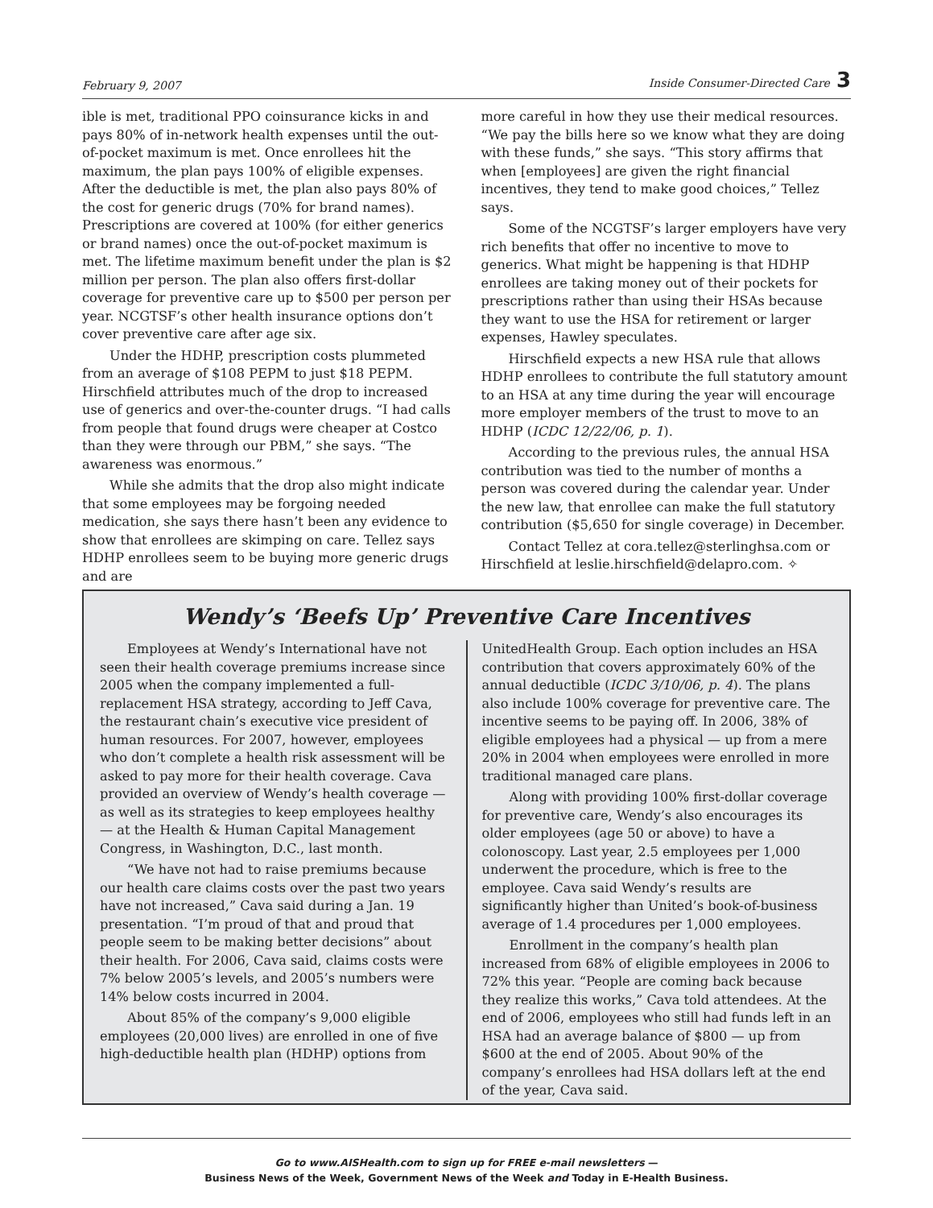February 9, 2007 Inside Consumer-Directed Care 3
ible is met, traditional PPO coinsurance kicks in and pays 80% of in-network health expenses until the out-of-pocket maximum is met. Once enrollees hit the maximum, the plan pays 100% of eligible expenses. After the deductible is met, the plan also pays 80% of the cost for generic drugs (70% for brand names). Prescriptions are covered at 100% (for either generics or brand names) once the out-of-pocket maximum is met. The lifetime maximum benefit under the plan is $2 million per person. The plan also offers first-dollar coverage for preventive care up to $500 per person per year. NCGTSF’s other health insurance options don’t cover preventive care after age six.
Under the HDHP, prescription costs plummeted from an average of $108 PEPM to just $18 PEPM. Hirschfield attributes much of the drop to increased use of generics and over-the-counter drugs. “I had calls from people that found drugs were cheaper at Costco than they were through our PBM,” she says. “The awareness was enormous.”
While she admits that the drop also might indicate that some employees may be forgoing needed medication, she says there hasn’t been any evidence to show that enrollees are skimping on care. Tellez says HDHP enrollees seem to be buying more generic drugs and are
more careful in how they use their medical resources. “We pay the bills here so we know what they are doing with these funds,” she says. “This story affirms that when [employees] are given the right financial incentives, they tend to make good choices,” Tellez says.
Some of the NCGTSF’s larger employers have very rich benefits that offer no incentive to move to generics. What might be happening is that HDHP enrollees are taking money out of their pockets for prescriptions rather than using their HSAs because they want to use the HSA for retirement or larger expenses, Hawley speculates.
Hirschfield expects a new HSA rule that allows HDHP enrollees to contribute the full statutory amount to an HSA at any time during the year will encourage more employer members of the trust to move to an HDHP (ICDC 12/22/06, p. 1).
According to the previous rules, the annual HSA contribution was tied to the number of months a person was covered during the calendar year. Under the new law, that enrollee can make the full statutory contribution ($5,650 for single coverage) in December.
Contact Tellez at cora.tellez@sterlinghsa.com or Hirschfield at leslie.hirschfield@delapro.com. ✧
Wendy’s ‘Beefs Up’ Preventive Care Incentives
Employees at Wendy’s International have not seen their health coverage premiums increase since 2005 when the company implemented a full-replacement HSA strategy, according to Jeff Cava, the restaurant chain’s executive vice president of human resources. For 2007, however, employees who don’t complete a health risk assessment will be asked to pay more for their health coverage. Cava provided an overview of Wendy’s health coverage — as well as its strategies to keep employees healthy — at the Health & Human Capital Management Congress, in Washington, D.C., last month.
“We have not had to raise premiums because our health care claims costs over the past two years have not increased,” Cava said during a Jan. 19 presentation. “I’m proud of that and proud that people seem to be making better decisions” about their health. For 2006, Cava said, claims costs were 7% below 2005’s levels, and 2005’s numbers were 14% below costs incurred in 2004.
About 85% of the company’s 9,000 eligible employees (20,000 lives) are enrolled in one of five high-deductible health plan (HDHP) options from
UnitedHealth Group. Each option includes an HSA contribution that covers approximately 60% of the annual deductible (ICDC 3/10/06, p. 4). The plans also include 100% coverage for preventive care. The incentive seems to be paying off. In 2006, 38% of eligible employees had a physical — up from a mere 20% in 2004 when employees were enrolled in more traditional managed care plans.
Along with providing 100% first-dollar coverage for preventive care, Wendy’s also encourages its older employees (age 50 or above) to have a colonoscopy. Last year, 2.5 employees per 1,000 underwent the procedure, which is free to the employee. Cava said Wendy’s results are significantly higher than United’s book-of-business average of 1.4 procedures per 1,000 employees.
Enrollment in the company’s health plan increased from 68% of eligible employees in 2006 to 72% this year. “People are coming back because they realize this works,” Cava told attendees. At the end of 2006, employees who still had funds left in an HSA had an average balance of $800 — up from $600 at the end of 2005. About 90% of the company’s enrollees had HSA dollars left at the end of the year, Cava said.
Go to www.AISHealth.com to sign up for FREE e-mail newsletters —
Business News of the Week, Government News of the Week and Today in E-Health Business.